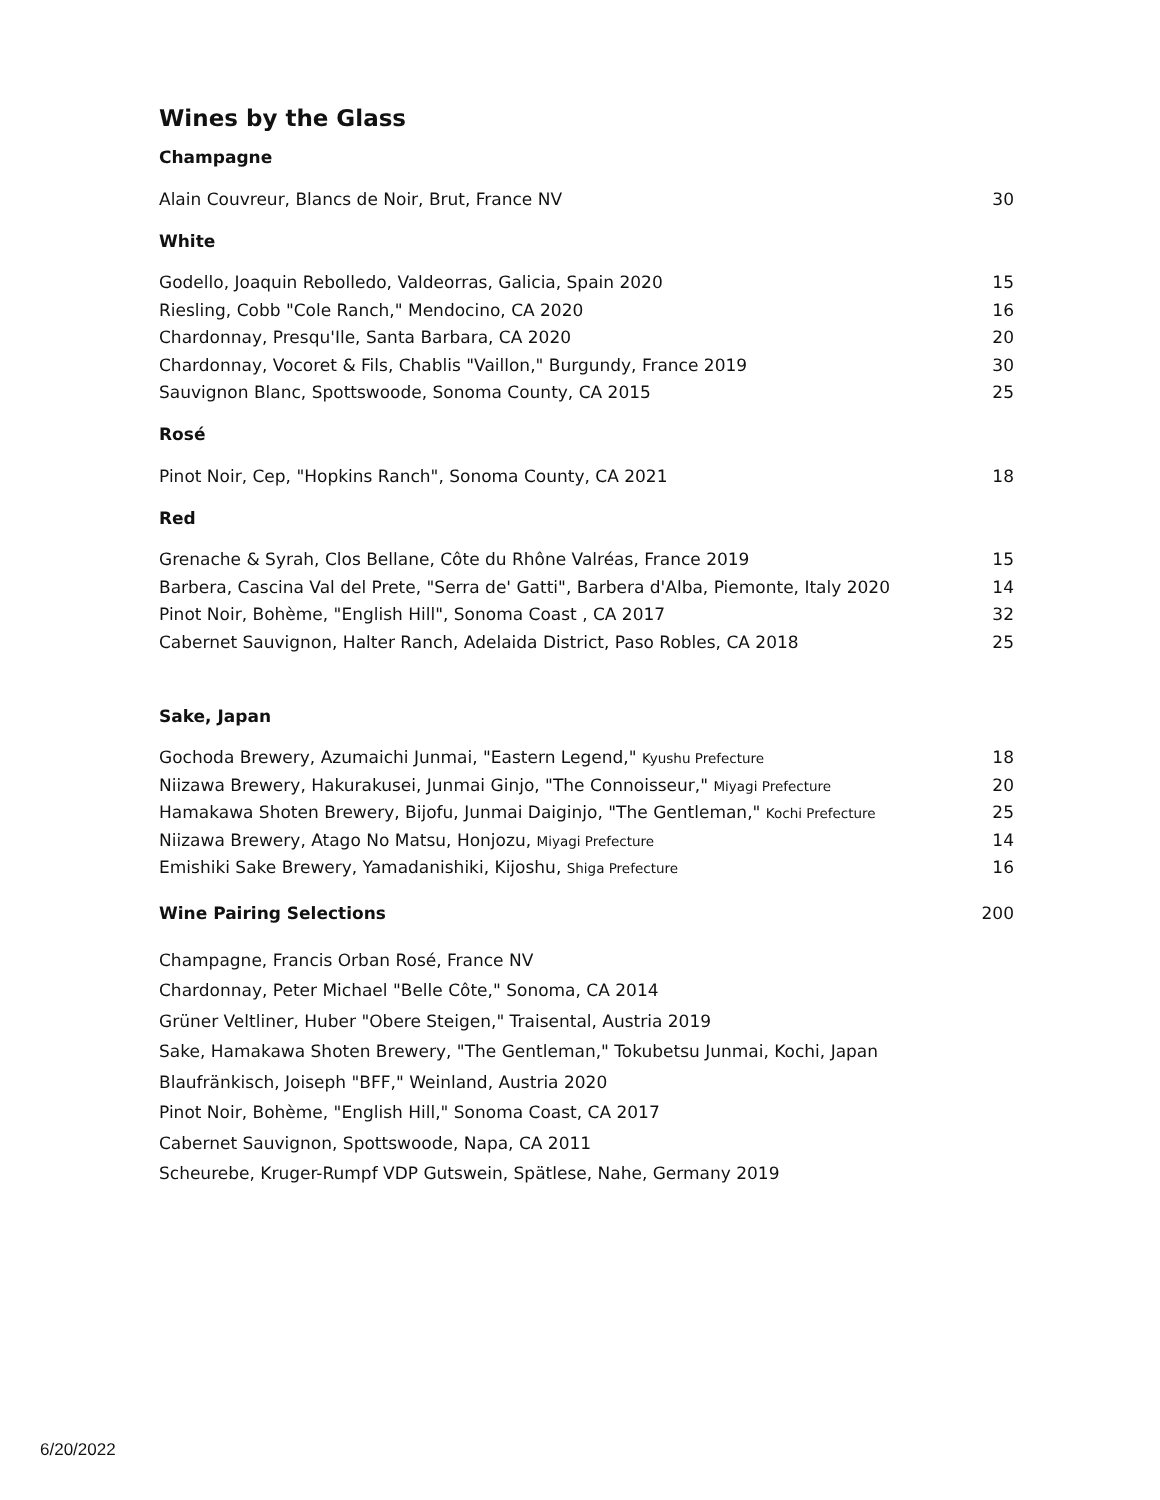Wines by the Glass
Champagne
| Alain Couvreur, Blancs de Noir, Brut, France NV | 30 |
White
| Godello, Joaquin Rebolledo, Valdeorras, Galicia, Spain 2020 | 15 |
| Riesling, Cobb "Cole Ranch," Mendocino, CA 2020 | 16 |
| Chardonnay, Presqu'Ile, Santa Barbara, CA 2020 | 20 |
| Chardonnay, Vocoret & Fils, Chablis "Vaillon," Burgundy, France 2019 | 30 |
| Sauvignon Blanc, Spottswoode, Sonoma County, CA 2015 | 25 |
Rosé
| Pinot Noir, Cep, "Hopkins Ranch", Sonoma County, CA 2021 | 18 |
Red
| Grenache & Syrah, Clos Bellane, Côte du Rhône Valréas, France 2019 | 15 |
| Barbera, Cascina Val del Prete, "Serra de' Gatti", Barbera d'Alba, Piemonte, Italy 2020 | 14 |
| Pinot Noir, Bohème, "English Hill", Sonoma Coast , CA 2017 | 32 |
| Cabernet Sauvignon, Halter Ranch, Adelaida District, Paso Robles, CA 2018 | 25 |
Sake, Japan
| Gochoda Brewery, Azumaichi Junmai, "Eastern Legend," Kyushu Prefecture | 18 |
| Niizawa Brewery, Hakurakusei, Junmai Ginjo, "The Connoisseur," Miyagi Prefecture | 20 |
| Hamakawa Shoten Brewery, Bijofu, Junmai Daiginjo, "The Gentleman," Kochi Prefecture | 25 |
| Niizawa Brewery, Atago No Matsu, Honjozu, Miyagi Prefecture | 14 |
| Emishiki Sake Brewery, Yamadanishiki, Kijoshu, Shiga Prefecture | 16 |
| Wine Pairing Selections | 200 |
| Champagne, Francis Orban Rosé, France NV |
| Chardonnay, Peter Michael "Belle Côte," Sonoma, CA 2014 |
| Grüner Veltliner, Huber "Obere Steigen," Traisental, Austria 2019 |
| Sake, Hamakawa Shoten Brewery, "The Gentleman," Tokubetsu Junmai, Kochi, Japan |
| Blaufränkisch, Joiseph "BFF," Weinland, Austria 2020 |
| Pinot Noir, Bohème, "English Hill," Sonoma Coast, CA 2017 |
| Cabernet Sauvignon, Spottswoode, Napa, CA 2011 |
| Scheurebe, Kruger-Rumpf VDP Gutswein, Spätlese, Nahe, Germany 2019 |
6/20/2022